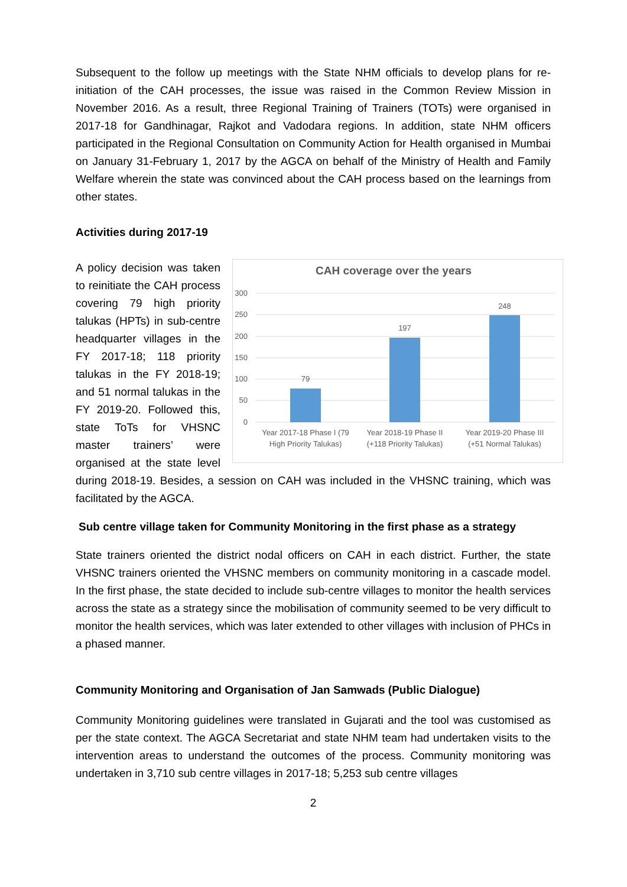Subsequent to the follow up meetings with the State NHM officials to develop plans for re-initiation of the CAH processes, the issue was raised in the Common Review Mission in November 2016. As a result, three Regional Training of Trainers (TOTs) were organised in 2017-18 for Gandhinagar, Rajkot and Vadodara regions. In addition, state NHM officers participated in the Regional Consultation on Community Action for Health organised in Mumbai on January 31-February 1, 2017 by the AGCA on behalf of the Ministry of Health and Family Welfare wherein the state was convinced about the CAH process based on the learnings from other states.
Activities during 2017-19
CAH coverage over the years
300
250
200
150
100
50
0
79
197
248
Year 2017-18 Phase I (79
High Priority Talukas)
Year 2018-19 Phase II
(+118 Priority Talukas)
Year 2019-20 Phase III
(+51 Normal Talukas)
A policy decision was taken to reinitiate the CAH process covering 79 high priority talukas (HPTs) in sub-centre headquarter villages in the FY 2017-18; 118 priority talukas in the FY 2018-19; and 51 normal talukas in the FY 2019-20. Followed this, state ToTs for VHSNC master trainers’ were organised at the state level during 2018-19. Besides, a session on CAH was included in the VHSNC training, which was facilitated by the AGCA.
Sub centre village taken for Community Monitoring in the first phase as a strategy
State trainers oriented the district nodal officers on CAH in each district. Further, the state VHSNC trainers oriented the VHSNC members on community monitoring in a cascade model. In the first phase, the state decided to include sub-centre villages to monitor the health services across the state as a strategy since the mobilisation of community seemed to be very difficult to monitor the health services, which was later extended to other villages with inclusion of PHCs in a phased manner.
Community Monitoring and Organisation of Jan Samwads (Public Dialogue)
Community Monitoring guidelines were translated in Gujarati and the tool was customised as per the state context. The AGCA Secretariat and state NHM team had undertaken visits to the intervention areas to understand the outcomes of the process. Community monitoring was undertaken in 3,710 sub centre villages in 2017-18; 5,253 sub centre villages
2